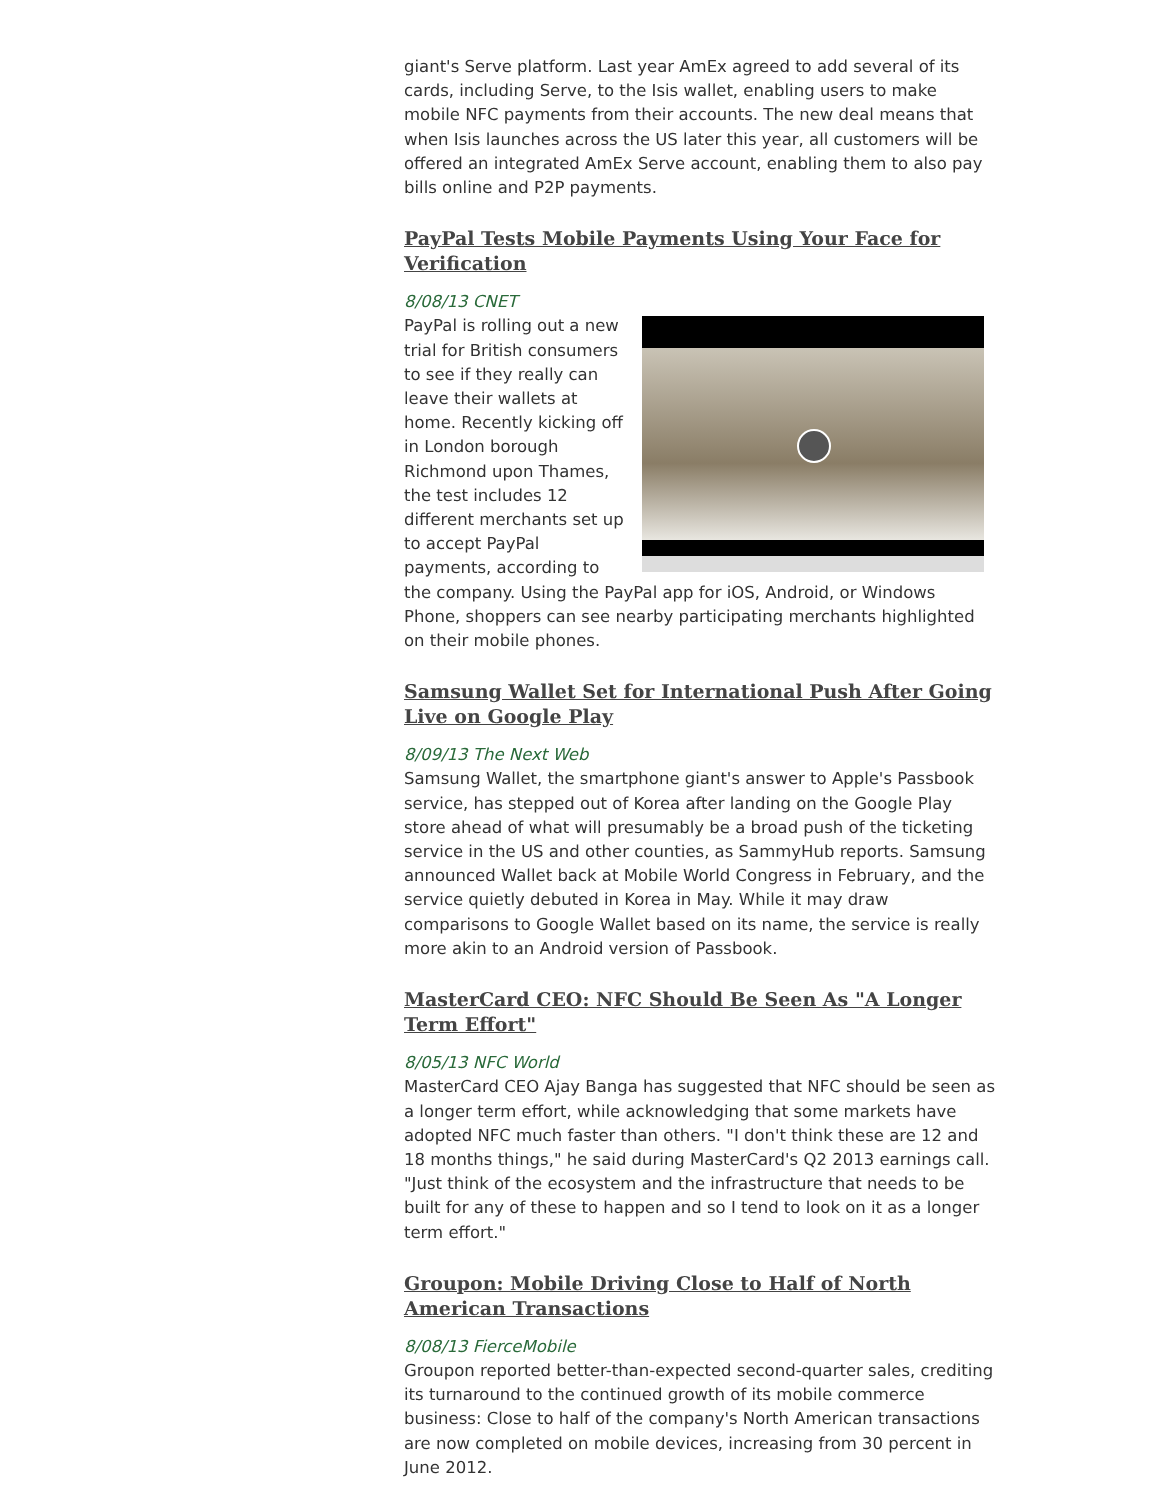giant's Serve platform. Last year AmEx agreed to add several of its cards, including Serve, to the Isis wallet, enabling users to make mobile NFC payments from their accounts. The new deal means that when Isis launches across the US later this year, all customers will be offered an integrated AmEx Serve account, enabling them to also pay bills online and P2P payments.
PayPal Tests Mobile Payments Using Your Face for Verification
8/08/13 CNET
PayPal is rolling out a new trial for British consumers to see if they really can leave their wallets at home. Recently kicking off in London borough Richmond upon Thames, the test includes 12 different merchants set up to accept PayPal payments, according to the company. Using the PayPal app for iOS, Android, or Windows Phone, shoppers can see nearby participating merchants highlighted on their mobile phones.
Samsung Wallet Set for International Push After Going Live on Google Play
8/09/13 The Next Web
Samsung Wallet, the smartphone giant's answer to Apple's Passbook service, has stepped out of Korea after landing on the Google Play store ahead of what will presumably be a broad push of the ticketing service in the US and other counties, as SammyHub reports. Samsung announced Wallet back at Mobile World Congress in February, and the service quietly debuted in Korea in May. While it may draw comparisons to Google Wallet based on its name, the service is really more akin to an Android version of Passbook.
MasterCard CEO: NFC Should Be Seen As "A Longer Term Effort"
8/05/13 NFC World
MasterCard CEO Ajay Banga has suggested that NFC should be seen as a longer term effort, while acknowledging that some markets have adopted NFC much faster than others. "I don't think these are 12 and 18 months things," he said during MasterCard's Q2 2013 earnings call. "Just think of the ecosystem and the infrastructure that needs to be built for any of these to happen and so I tend to look on it as a longer term effort."
Groupon: Mobile Driving Close to Half of North American Transactions
8/08/13 FierceMobile
Groupon reported better-than-expected second-quarter sales, crediting its turnaround to the continued growth of its mobile commerce business: Close to half of the company's North American transactions are now completed on mobile devices, increasing from 30 percent in June 2012.